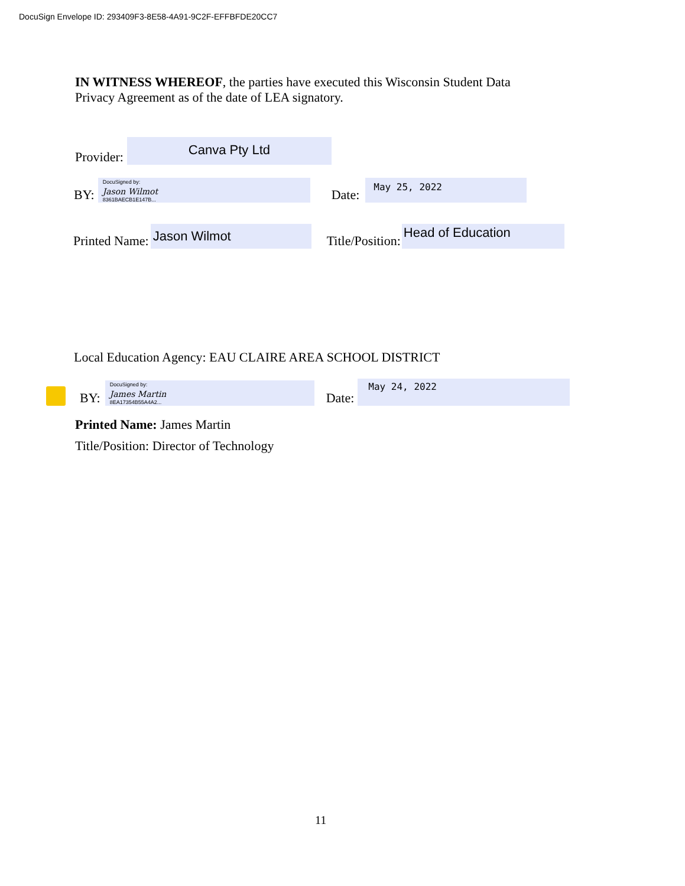DocuSign Envelope ID: 293409F3-8E58-4A91-9C2F-EFFBFDE20CC7
IN WITNESS WHEREOF, the parties have executed this Wisconsin Student Data Privacy Agreement as of the date of LEA signatory.
Provider:
Canva Pty Ltd
BY:
DocuSigned by:
Jason Wilmot
8361BAECB1E147B...
Date:
May 25, 2022
Printed Name:
Jason Wilmot
Title/Position:
Head of Education
Local Education Agency: EAU CLAIRE AREA SCHOOL DISTRICT
BY:
DocuSigned by:
James Martin
8EA17354B55A4A2...
Date:
May 24, 2022
Printed Name: James Martin
Title/Position: Director of Technology
11